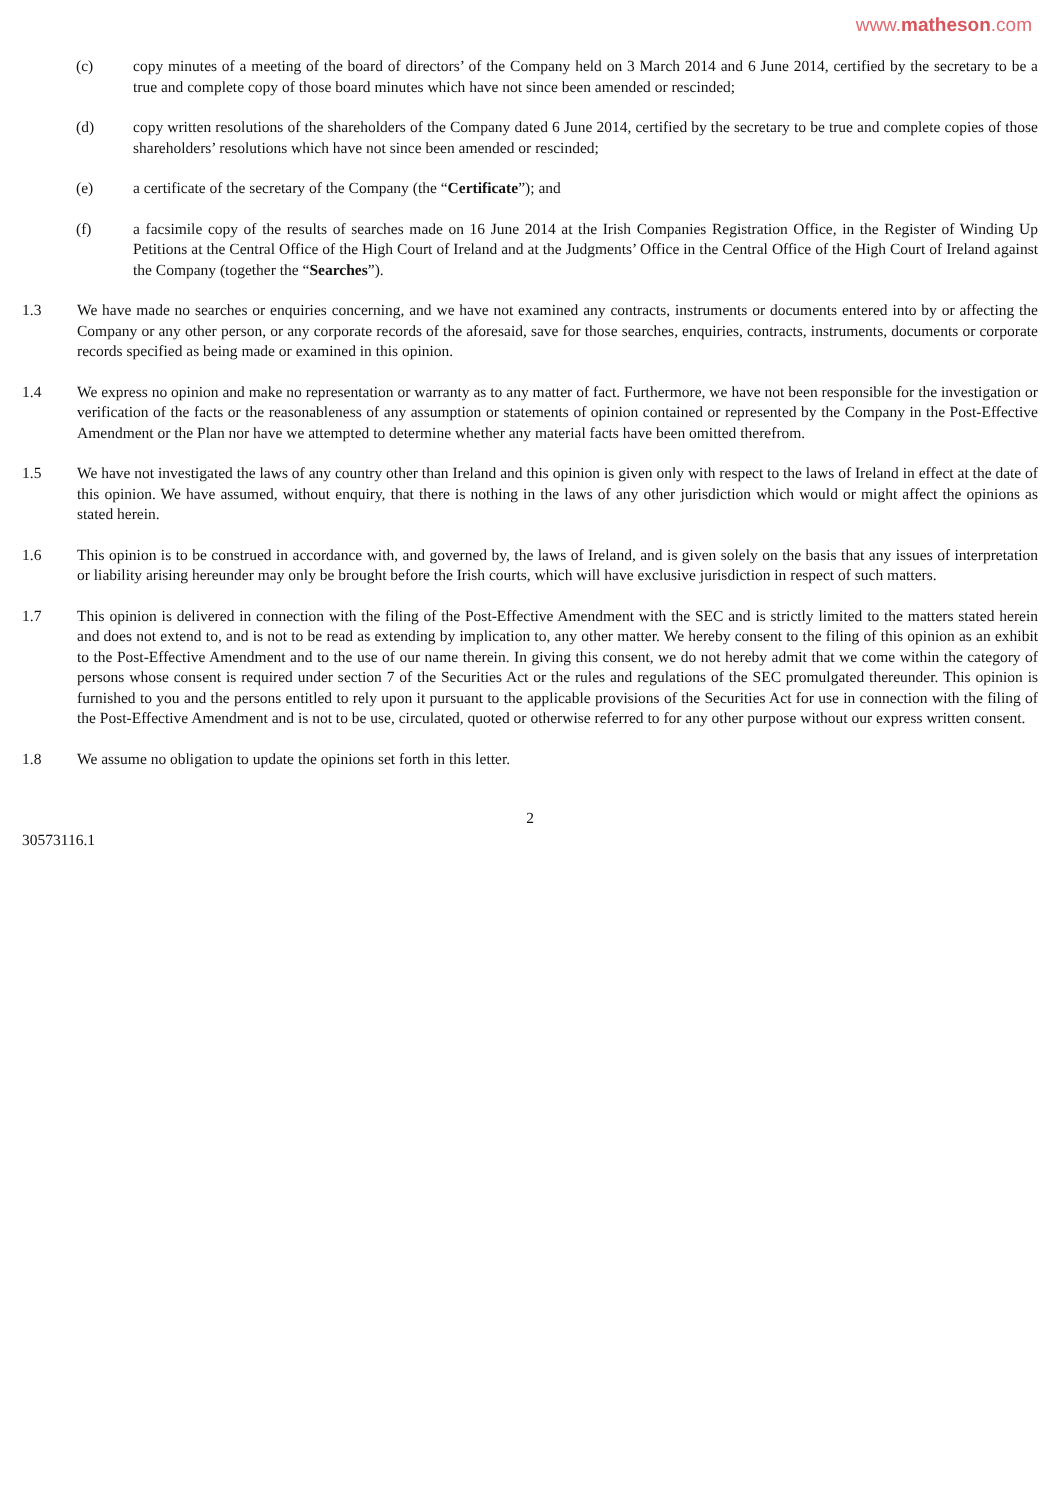www.matheson.com
(c) copy minutes of a meeting of the board of directors’ of the Company held on 3 March 2014 and 6 June 2014, certified by the secretary to be a true and complete copy of those board minutes which have not since been amended or rescinded;
(d) copy written resolutions of the shareholders of the Company dated 6 June 2014, certified by the secretary to be true and complete copies of those shareholders’ resolutions which have not since been amended or rescinded;
(e) a certificate of the secretary of the Company (the “Certificate”); and
(f) a facsimile copy of the results of searches made on 16 June 2014 at the Irish Companies Registration Office, in the Register of Winding Up Petitions at the Central Office of the High Court of Ireland and at the Judgments’ Office in the Central Office of the High Court of Ireland against the Company (together the “Searches”).
1.3 We have made no searches or enquiries concerning, and we have not examined any contracts, instruments or documents entered into by or affecting the Company or any other person, or any corporate records of the aforesaid, save for those searches, enquiries, contracts, instruments, documents or corporate records specified as being made or examined in this opinion.
1.4 We express no opinion and make no representation or warranty as to any matter of fact. Furthermore, we have not been responsible for the investigation or verification of the facts or the reasonableness of any assumption or statements of opinion contained or represented by the Company in the Post-Effective Amendment or the Plan nor have we attempted to determine whether any material facts have been omitted therefrom.
1.5 We have not investigated the laws of any country other than Ireland and this opinion is given only with respect to the laws of Ireland in effect at the date of this opinion. We have assumed, without enquiry, that there is nothing in the laws of any other jurisdiction which would or might affect the opinions as stated herein.
1.6 This opinion is to be construed in accordance with, and governed by, the laws of Ireland, and is given solely on the basis that any issues of interpretation or liability arising hereunder may only be brought before the Irish courts, which will have exclusive jurisdiction in respect of such matters.
1.7 This opinion is delivered in connection with the filing of the Post-Effective Amendment with the SEC and is strictly limited to the matters stated herein and does not extend to, and is not to be read as extending by implication to, any other matter. We hereby consent to the filing of this opinion as an exhibit to the Post-Effective Amendment and to the use of our name therein. In giving this consent, we do not hereby admit that we come within the category of persons whose consent is required under section 7 of the Securities Act or the rules and regulations of the SEC promulgated thereunder. This opinion is furnished to you and the persons entitled to rely upon it pursuant to the applicable provisions of the Securities Act for use in connection with the filing of the Post-Effective Amendment and is not to be use, circulated, quoted or otherwise referred to for any other purpose without our express written consent.
1.8 We assume no obligation to update the opinions set forth in this letter.
2
30573116.1